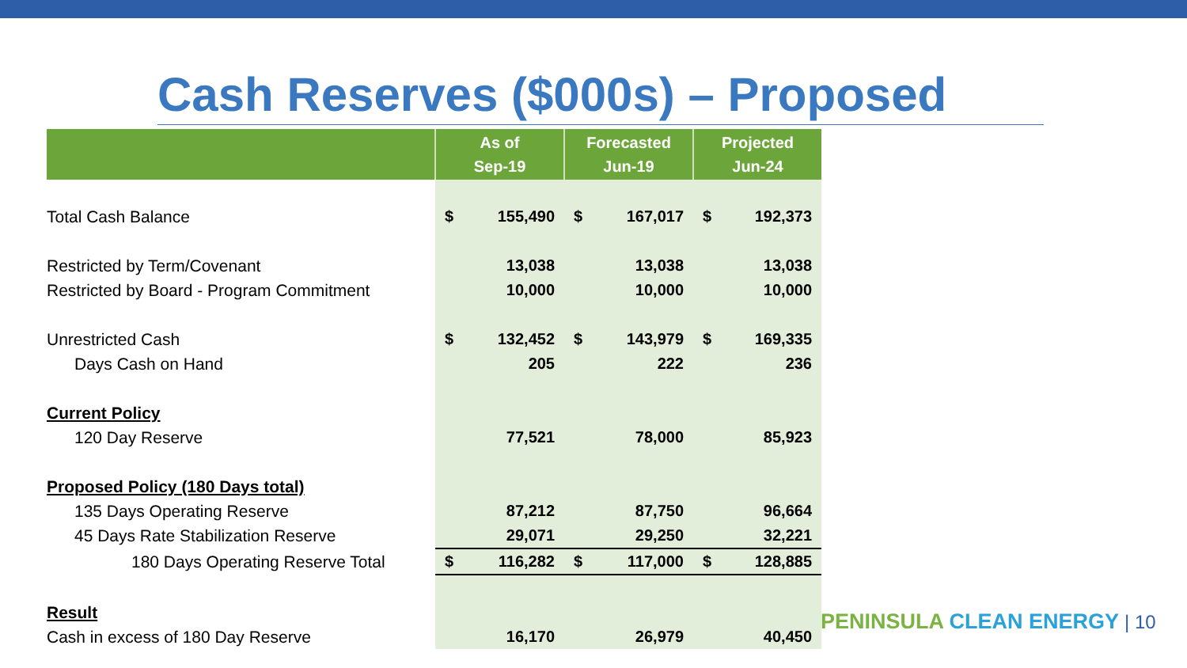Cash Reserves ($000s) – Proposed
| | As of Sep-19 | | Forecasted Jun-19 | | Projected Jun-24 | |
| --- | --- | --- | --- | --- | --- | --- |
| Total Cash Balance | $ | 155,490 | $ | 167,017 | $ | 192,373 |
| Restricted by Term/Covenant | | 13,038 | | 13,038 | | 13,038 |
| Restricted by Board - Program Commitment | | 10,000 | | 10,000 | | 10,000 |
| Unrestricted Cash | $ | 132,452 | $ | 143,979 | $ | 169,335 |
| Days Cash on Hand | | 205 | | 222 | | 236 |
| Current Policy | | | | | | |
| 120 Day Reserve | | 77,521 | | 78,000 | | 85,923 |
| Proposed Policy (180 Days total) | | | | | | |
| 135 Days Operating Reserve | | 87,212 | | 87,750 | | 96,664 |
| 45 Days Rate Stabilization Reserve | | 29,071 | | 29,250 | | 32,221 |
| 180 Days Operating Reserve Total | $ | 116,282 | $ | 117,000 | $ | 128,885 |
| Result | | | | | | |
| Cash in excess of 180 Day Reserve | | 16,170 | | 26,979 | | 40,450 |
PENINSULA CLEAN ENERGY | 10